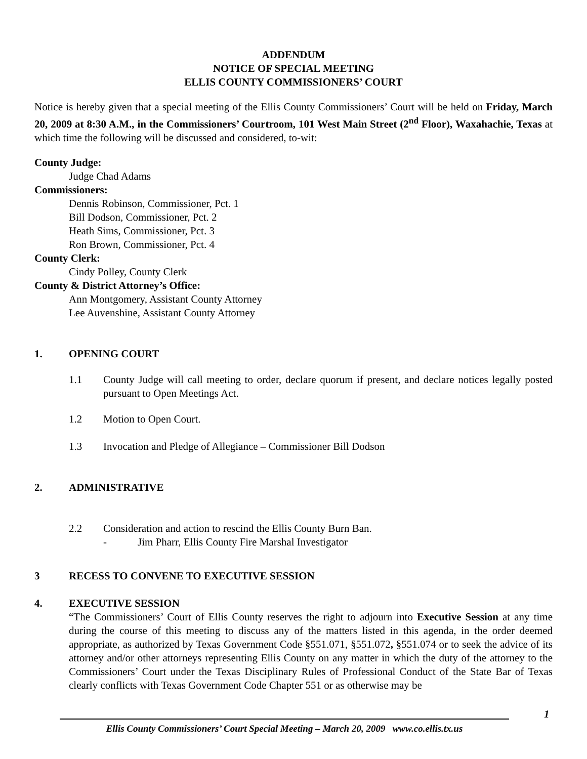ADDENDUM
NOTICE OF SPECIAL MEETING
ELLIS COUNTY COMMISSIONERS’ COURT
Notice is hereby given that a special meeting of the Ellis County Commissioners’ Court will be held on Friday, March 20, 2009 at 8:30 A.M., in the Commissioners’ Courtroom, 101 West Main Street (2<sup>nd</sup> Floor), Waxahachie, Texas at which time the following will be discussed and considered, to-wit:
County Judge:
Judge Chad Adams
Commissioners:
Dennis Robinson, Commissioner, Pct. 1
Bill Dodson, Commissioner, Pct. 2
Heath Sims, Commissioner, Pct. 3
Ron Brown, Commissioner, Pct. 4
County Clerk:
Cindy Polley, County Clerk
County & District Attorney’s Office:
Ann Montgomery, Assistant County Attorney
Lee Auvenshine, Assistant County Attorney
1. OPENING COURT
1.1 County Judge will call meeting to order, declare quorum if present, and declare notices legally posted pursuant to Open Meetings Act.
1.2 Motion to Open Court.
1.3 Invocation and Pledge of Allegiance – Commissioner Bill Dodson
2. ADMINISTRATIVE
2.2 Consideration and action to rescind the Ellis County Burn Ban.
- Jim Pharr, Ellis County Fire Marshal Investigator
3 RECESS TO CONVENE TO EXECUTIVE SESSION
4. EXECUTIVE SESSION
“The Commissioners’ Court of Ellis County reserves the right to adjourn into Executive Session at any time during the course of this meeting to discuss any of the matters listed in this agenda, in the order deemed appropriate, as authorized by Texas Government Code §551.071, §551.072, §551.074 or to seek the advice of its attorney and/or other attorneys representing Ellis County on any matter in which the duty of the attorney to the Commissioners’ Court under the Texas Disciplinary Rules of Professional Conduct of the State Bar of Texas clearly conflicts with Texas Government Code Chapter 551 or as otherwise may be
1
Ellis County Commissioners’ Court Special Meeting – March 20, 2009 www.co.ellis.tx.us